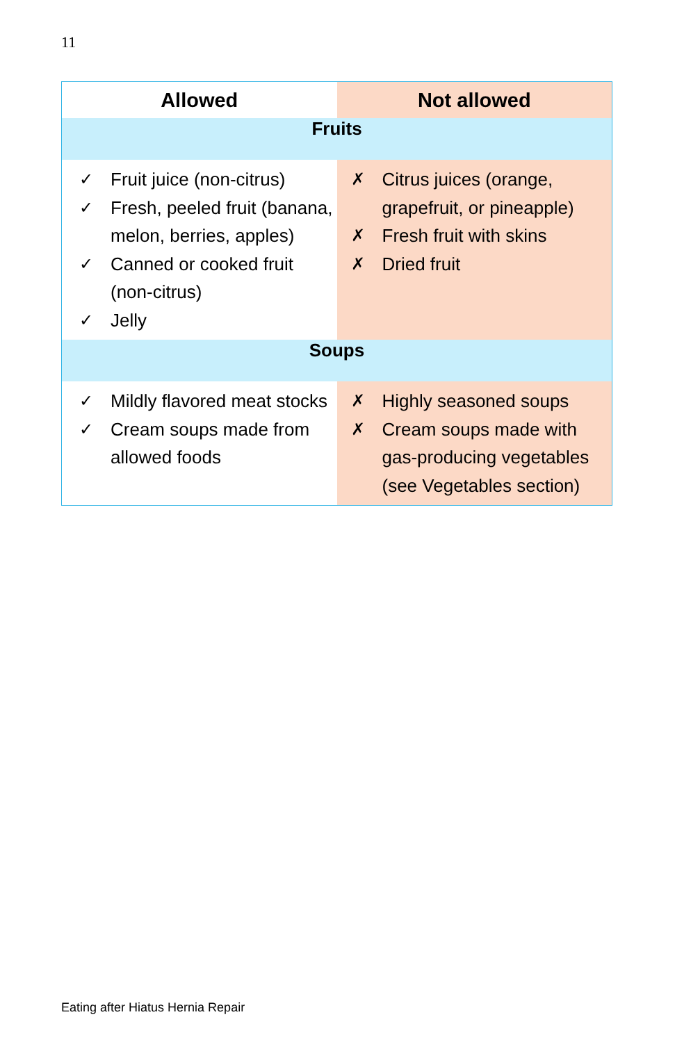11
| Allowed | Not allowed |
| --- | --- |
| Fruits | |
| ✓ Fruit juice (non-citrus) ✓ Fresh, peeled fruit (banana, melon, berries, apples) ✓ Canned or cooked fruit (non-citrus) ✓ Jelly | ✗ Citrus juices (orange, grapefruit, or pineapple) ✗ Fresh fruit with skins ✗ Dried fruit |
| Soups | |
| ✓ Mildly flavored meat stocks ✓ Cream soups made from allowed foods | ✗ Highly seasoned soups ✗ Cream soups made with gas-producing vegetables (see Vegetables section) |
Eating after Hiatus Hernia Repair